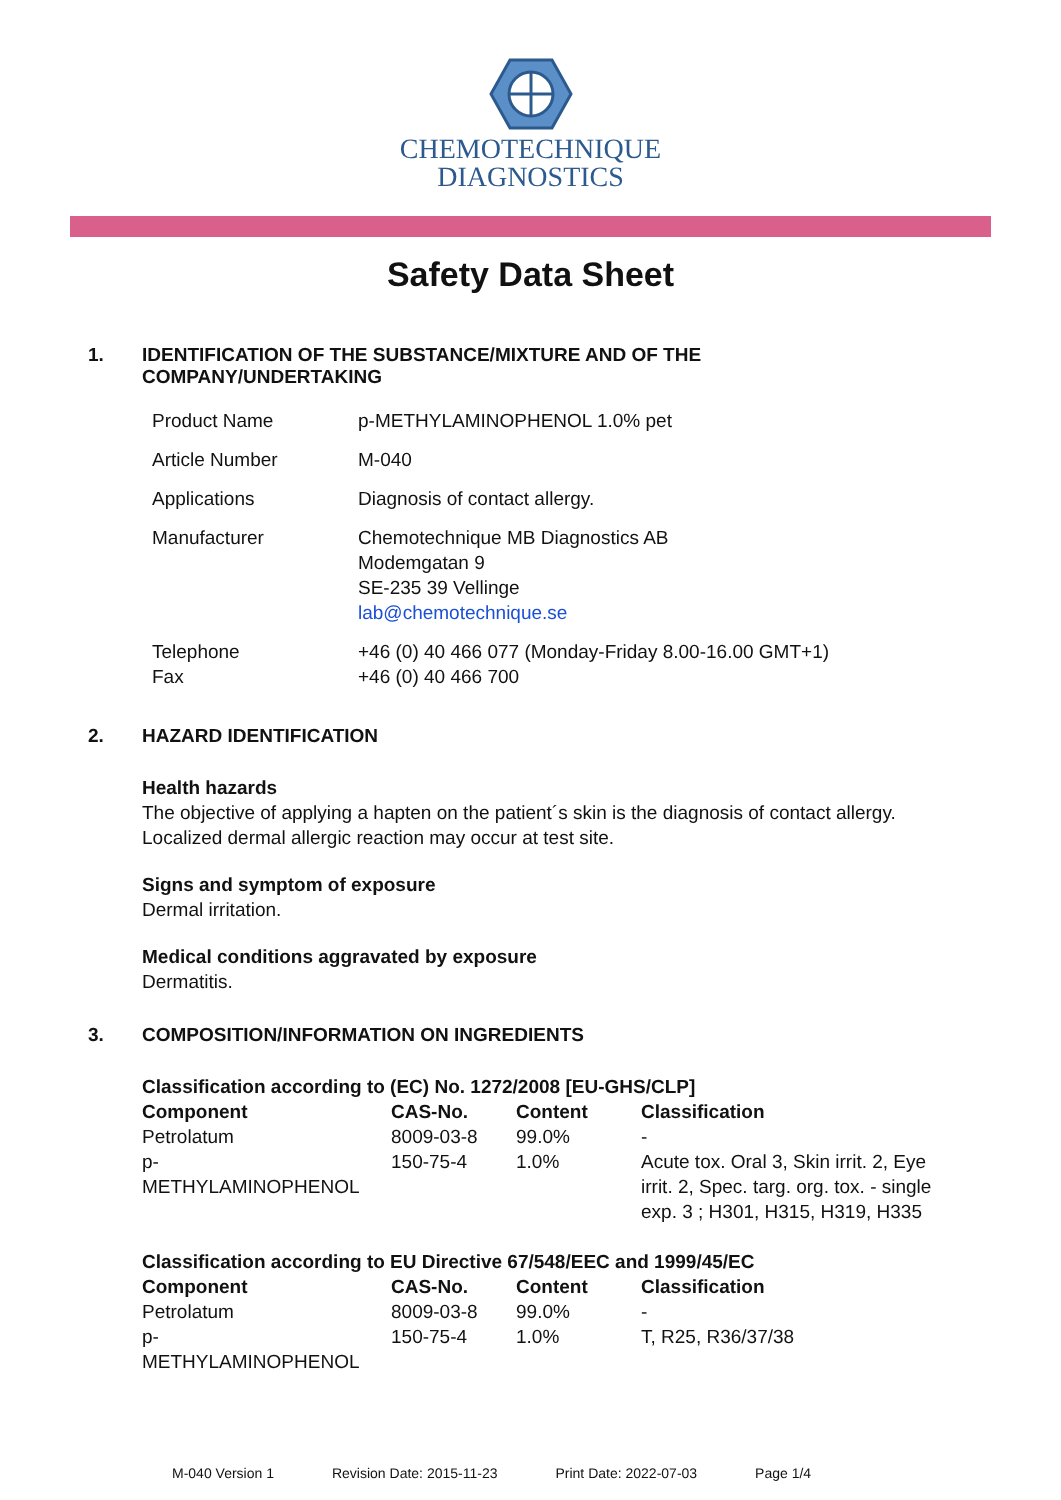CHEMOTECHNIQUE
DIAGNOSTICS
Safety Data Sheet
1. IDENTIFICATION OF THE SUBSTANCE/MIXTURE AND OF THE
COMPANY/UNDERTAKING
| Product Name | p-METHYLAMINOPHENOL 1.0% pet |
| Article Number | M-040 |
| Applications | Diagnosis of contact allergy. |
| Manufacturer | Chemotechnique MB Diagnostics AB Modemgatan 9 SE-235 39 Vellinge lab@chemotechnique.se |
| Telephone Fax | +46 (0) 40 466 077 (Monday-Friday 8.00-16.00 GMT+1) +46 (0) 40 466 700 |
2. HAZARD IDENTIFICATION
Health hazards
The objective of applying a hapten on the patient´s skin is the diagnosis of contact allergy.
Localized dermal allergic reaction may occur at test site.
Signs and symptom of exposure
Dermal irritation.
Medical conditions aggravated by exposure
Dermatitis.
3. COMPOSITION/INFORMATION ON INGREDIENTS
| Classification according to (EC) No. 1272/2008 [EU-GHS/CLP] | | | |
| --- | --- | --- | --- |
| Component | CAS-No. | Content | Classification |
| Petrolatum | 8009-03-8 | 99.0% | - |
| p- METHYLAMINOPHENOL | 150-75-4 | 1.0% | Acute tox. Oral 3, Skin irrit. 2, Eye irrit. 2, Spec. targ. org. tox. - single exp. 3 ; H301, H315, H319, H335 |
| Classification according to EU Directive 67/548/EEC and 1999/45/EC | | | |
| --- | --- | --- | --- |
| Component | CAS-No. | Content | Classification |
| Petrolatum | 8009-03-8 | 99.0% | - |
| p- METHYLAMINOPHENOL | 150-75-4 | 1.0% | T, R25, R36/37/38 |
M-040 Version 1 Revision Date: 2015-11-23 Print Date: 2022-07-03 Page 1/4